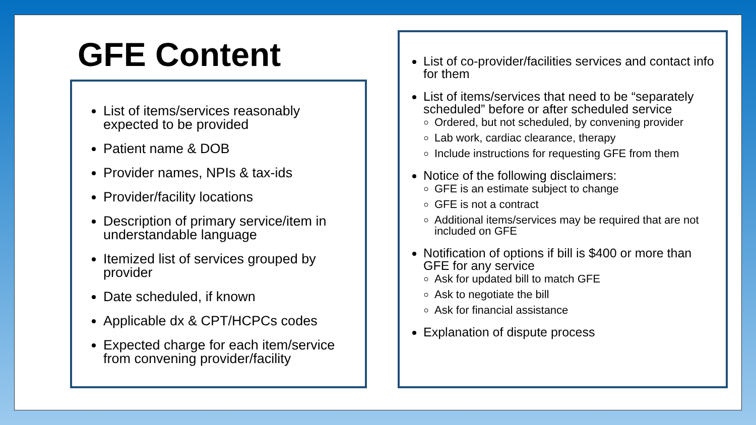GFE Content
List of items/services reasonably expected to be provided
Patient name & DOB
Provider names, NPIs & tax-ids
Provider/facility locations
Description of primary service/item in understandable language
Itemized list of services grouped by provider
Date scheduled, if known
Applicable dx & CPT/HCPCs codes
Expected charge for each item/service from convening provider/facility
List of co-provider/facilities services and contact info for them
List of items/services that need to be “separately scheduled” before or after scheduled service
Ordered, but not scheduled, by convening provider
Lab work, cardiac clearance, therapy
Include instructions for requesting GFE from them
Notice of the following disclaimers:
GFE is an estimate subject to change
GFE is not a contract
Additional items/services may be required that are not included on GFE
Notification of options if bill is $400 or more than GFE for any service
Ask for updated bill to match GFE
Ask to negotiate the bill
Ask for financial assistance
Explanation of dispute process